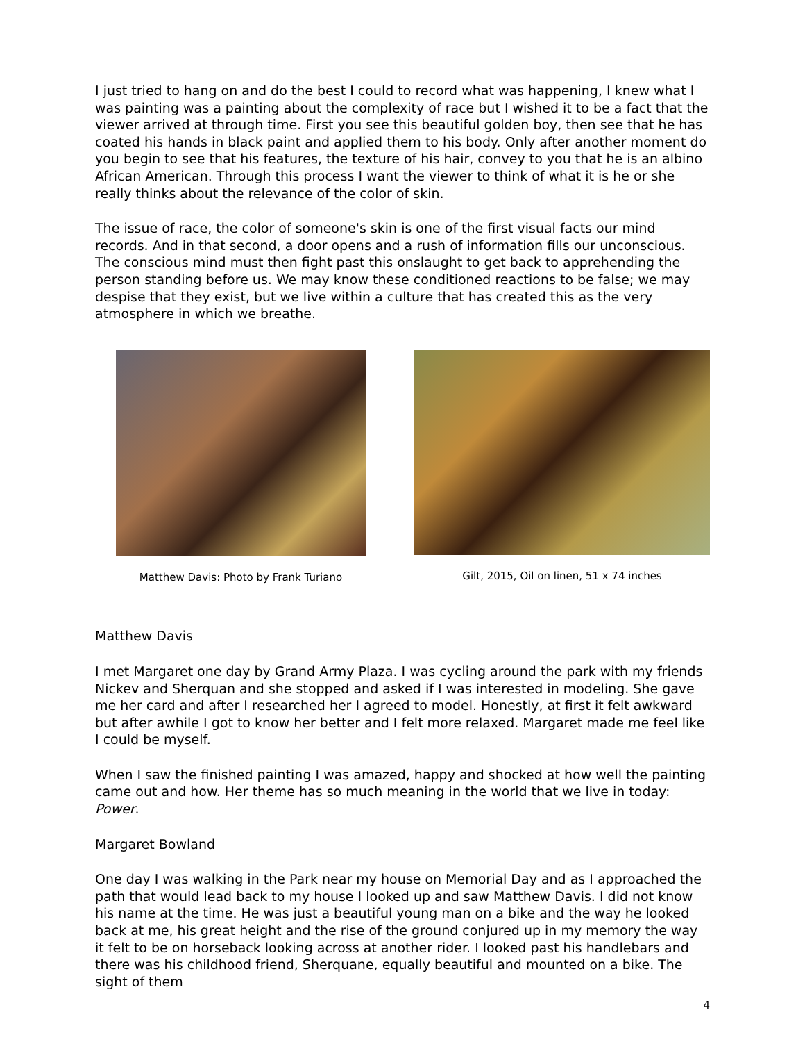I just tried to hang on and do the best I could to record what was happening, I knew what I was painting was a painting about the complexity of race but I wished it to be a fact that the viewer arrived at through time. First you see this beautiful golden boy, then see that he has coated his hands in black paint and applied them to his body. Only after another moment do you begin to see that his features, the texture of his hair, convey to you that he is an albino African American. Through this process I want the viewer to think of what it is he or she really thinks about the relevance of the color of skin.
The issue of race, the color of someone's skin is one of the first visual facts our mind records. And in that second, a door opens and a rush of information fills our unconscious. The conscious mind must then fight past this onslaught to get back to apprehending the person standing before us. We may know these conditioned reactions to be false; we may despise that they exist, but we live within a culture that has created this as the very atmosphere in which we breathe.
Matthew Davis: Photo by Frank Turiano
Gilt, 2015, Oil on linen, 51 x 74 inches
Matthew Davis
I met Margaret one day by Grand Army Plaza. I was cycling around the park with my friends Nickev and Sherquan and she stopped and asked if I was interested in modeling. She gave me her card and after I researched her I agreed to model. Honestly, at first it felt awkward but after awhile I got to know her better and I felt more relaxed. Margaret made me feel like I could be myself.
When I saw the finished painting I was amazed, happy and shocked at how well the painting came out and how. Her theme has so much meaning in the world that we live in today: Power.
Margaret Bowland
One day I was walking in the Park near my house on Memorial Day and as I approached the path that would lead back to my house I looked up and saw Matthew Davis. I did not know his name at the time. He was just a beautiful young man on a bike and the way he looked back at me, his great height and the rise of the ground conjured up in my memory the way it felt to be on horseback looking across at another rider. I looked past his handlebars and there was his childhood friend, Sherquane, equally beautiful and mounted on a bike. The sight of them
4